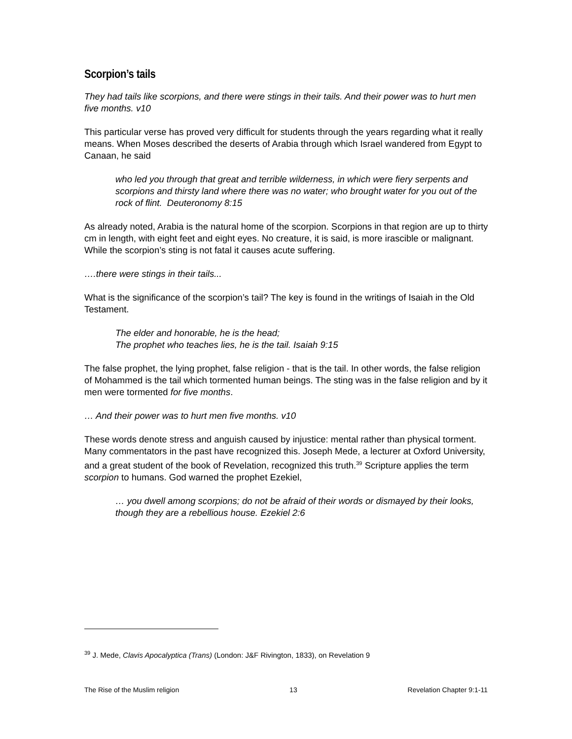Scorpion’s tails
They had tails like scorpions, and there were stings in their tails. And their power was to hurt men five months. v10
This particular verse has proved very difficult for students through the years regarding what it really means. When Moses described the deserts of Arabia through which Israel wandered from Egypt to Canaan, he said
who led you through that great and terrible wilderness, in which were fiery serpents and scorpions and thirsty land where there was no water; who brought water for you out of the rock of flint. Deuteronomy 8:15
As already noted, Arabia is the natural home of the scorpion. Scorpions in that region are up to thirty cm in length, with eight feet and eight eyes. No creature, it is said, is more irascible or malignant. While the scorpion’s sting is not fatal it causes acute suffering.
….there were stings in their tails...
What is the significance of the scorpion’s tail? The key is found in the writings of Isaiah in the Old Testament.
The elder and honorable, he is the head;
The prophet who teaches lies, he is the tail. Isaiah 9:15
The false prophet, the lying prophet, false religion - that is the tail. In other words, the false religion of Mohammed is the tail which tormented human beings. The sting was in the false religion and by it men were tormented for five months.
… And their power was to hurt men five months. v10
These words denote stress and anguish caused by injustice: mental rather than physical torment. Many commentators in the past have recognized this. Joseph Mede, a lecturer at Oxford University, and a great student of the book of Revelation, recognized this truth.<sup>39</sup> Scripture applies the term scorpion to humans. God warned the prophet Ezekiel,
… you dwell among scorpions; do not be afraid of their words or dismayed by their looks, though they are a rebellious house. Ezekiel 2:6
<sup>39</sup> J. Mede, Clavis Apocalyptica (Trans) (London: J&F Rivington, 1833), on Revelation 9
The Rise of the Muslim religion 13 Revelation Chapter 9:1-11